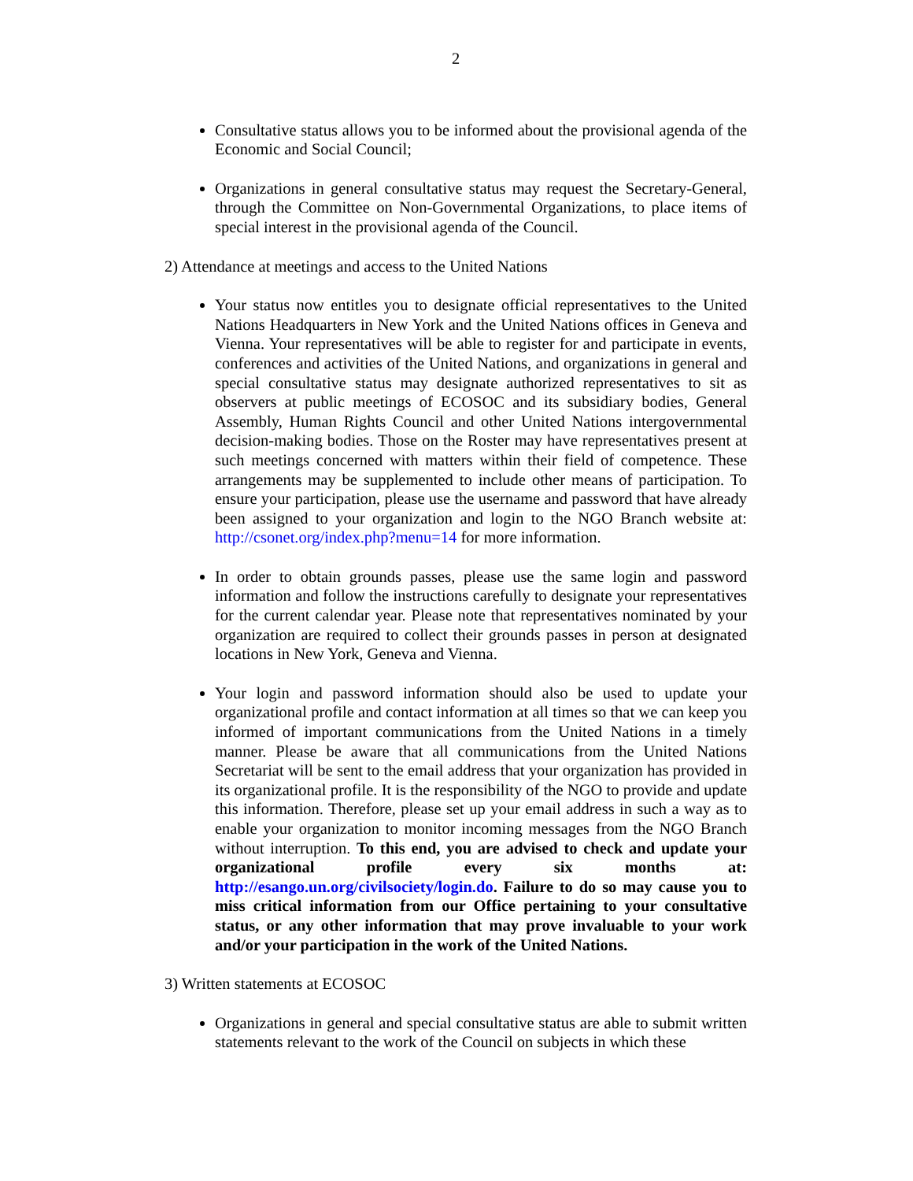2
Consultative status allows you to be informed about the provisional agenda of the Economic and Social Council;
Organizations in general consultative status may request the Secretary-General, through the Committee on Non-Governmental Organizations, to place items of special interest in the provisional agenda of the Council.
2) Attendance at meetings and access to the United Nations
Your status now entitles you to designate official representatives to the United Nations Headquarters in New York and the United Nations offices in Geneva and Vienna. Your representatives will be able to register for and participate in events, conferences and activities of the United Nations, and organizations in general and special consultative status may designate authorized representatives to sit as observers at public meetings of ECOSOC and its subsidiary bodies, General Assembly, Human Rights Council and other United Nations intergovernmental decision-making bodies. Those on the Roster may have representatives present at such meetings concerned with matters within their field of competence. These arrangements may be supplemented to include other means of participation. To ensure your participation, please use the username and password that have already been assigned to your organization and login to the NGO Branch website at: http://csonet.org/index.php?menu=14 for more information.
In order to obtain grounds passes, please use the same login and password information and follow the instructions carefully to designate your representatives for the current calendar year. Please note that representatives nominated by your organization are required to collect their grounds passes in person at designated locations in New York, Geneva and Vienna.
Your login and password information should also be used to update your organizational profile and contact information at all times so that we can keep you informed of important communications from the United Nations in a timely manner. Please be aware that all communications from the United Nations Secretariat will be sent to the email address that your organization has provided in its organizational profile. It is the responsibility of the NGO to provide and update this information. Therefore, please set up your email address in such a way as to enable your organization to monitor incoming messages from the NGO Branch without interruption. To this end, you are advised to check and update your organizational profile every six months at: http://esango.un.org/civilsociety/login.do. Failure to do so may cause you to miss critical information from our Office pertaining to your consultative status, or any other information that may prove invaluable to your work and/or your participation in the work of the United Nations.
3) Written statements at ECOSOC
Organizations in general and special consultative status are able to submit written statements relevant to the work of the Council on subjects in which these